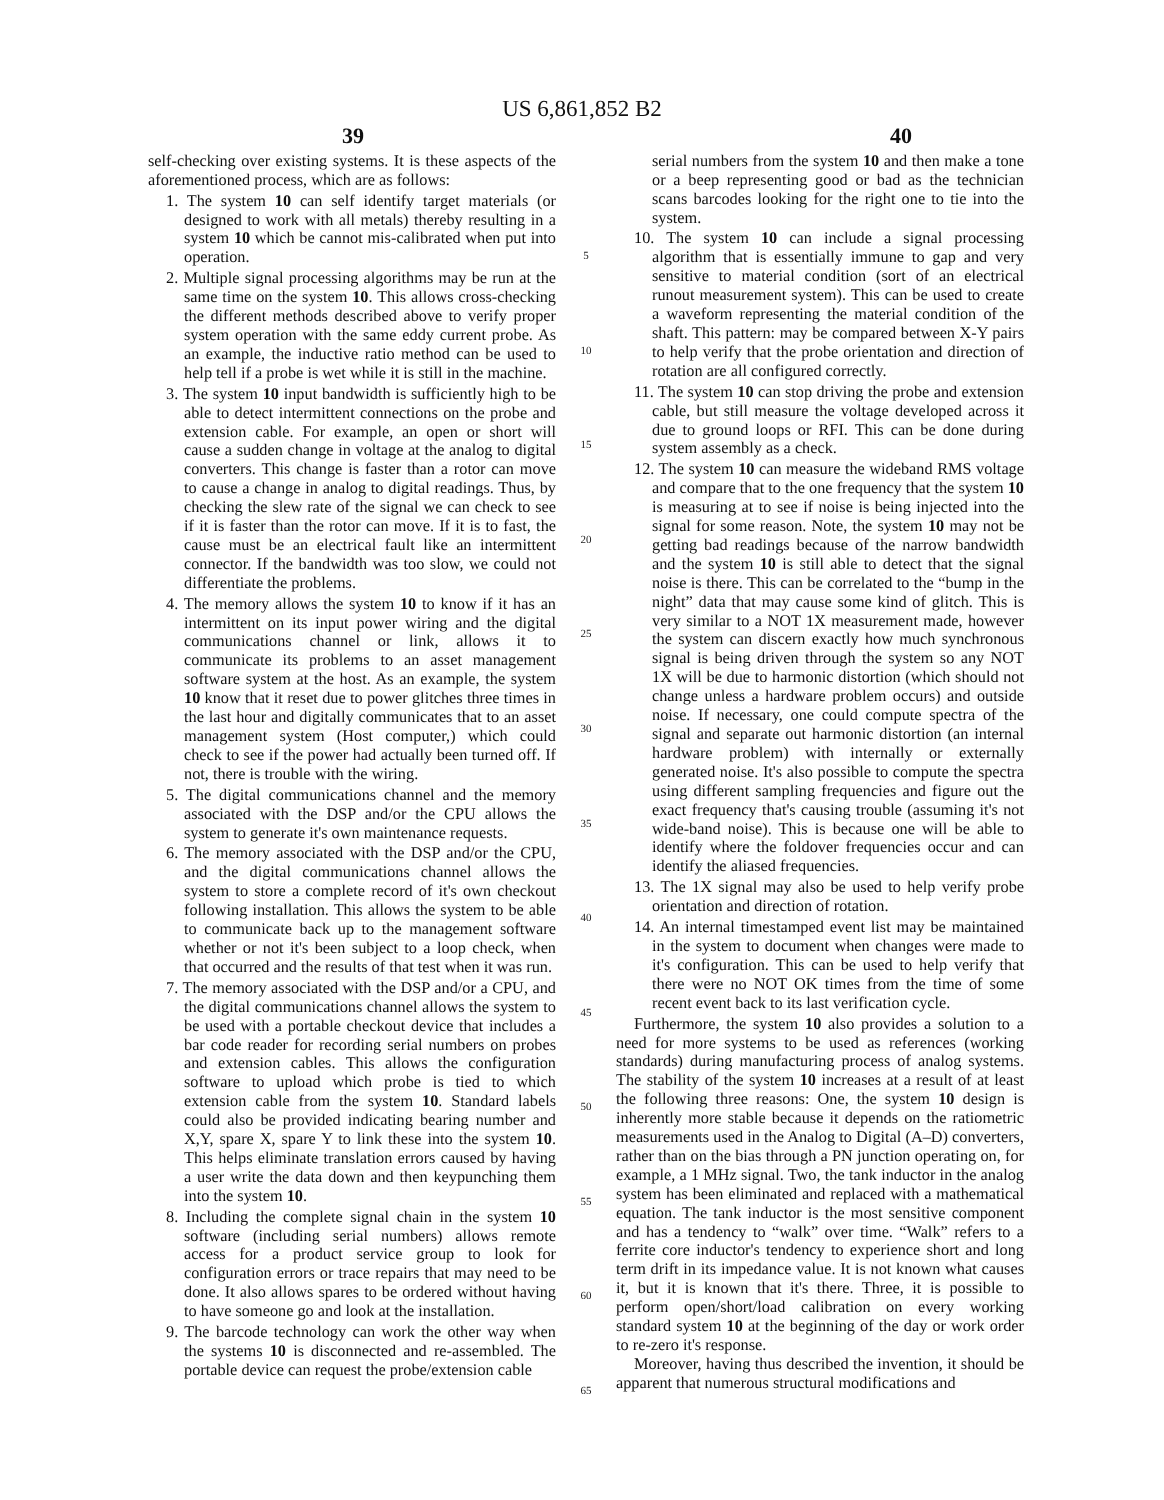US 6,861,852 B2
39 40
self-checking over existing systems. It is these aspects of the aforementioned process, which are as follows:
1. The system 10 can self identify target materials (or designed to work with all metals) thereby resulting in a system 10 which be cannot mis-calibrated when put into operation.
2. Multiple signal processing algorithms may be run at the same time on the system 10. This allows cross-checking the different methods described above to verify proper system operation with the same eddy current probe. As an example, the inductive ratio method can be used to help tell if a probe is wet while it is still in the machine.
3. The system 10 input bandwidth is sufficiently high to be able to detect intermittent connections on the probe and extension cable. For example, an open or short will cause a sudden change in voltage at the analog to digital converters. This change is faster than a rotor can move to cause a change in analog to digital readings. Thus, by checking the slew rate of the signal we can check to see if it is faster than the rotor can move. If it is to fast, the cause must be an electrical fault like an intermittent connector. If the bandwidth was too slow, we could not differentiate the problems.
4. The memory allows the system 10 to know if it has an intermittent on its input power wiring and the digital communications channel or link, allows it to communicate its problems to an asset management software system at the host. As an example, the system 10 know that it reset due to power glitches three times in the last hour and digitally communicates that to an asset management system (Host computer,) which could check to see if the power had actually been turned off. If not, there is trouble with the wiring.
5. The digital communications channel and the memory associated with the DSP and/or the CPU allows the system to generate it's own maintenance requests.
6. The memory associated with the DSP and/or the CPU, and the digital communications channel allows the system to store a complete record of it's own checkout following installation. This allows the system to be able to communicate back up to the management software whether or not it's been subject to a loop check, when that occurred and the results of that test when it was run.
7. The memory associated with the DSP and/or a CPU, and the digital communications channel allows the system to be used with a portable checkout device that includes a bar code reader for recording serial numbers on probes and extension cables. This allows the configuration software to upload which probe is tied to which extension cable from the system 10. Standard labels could also be provided indicating bearing number and X,Y, spare X, spare Y to link these into the system 10. This helps eliminate translation errors caused by having a user write the data down and then keypunching them into the system 10.
8. Including the complete signal chain in the system 10 software (including serial numbers) allows remote access for a product service group to look for configuration errors or trace repairs that may need to be done. It also allows spares to be ordered without having to have someone go and look at the installation.
9. The barcode technology can work the other way when the systems 10 is disconnected and re-assembled. The portable device can request the probe/extension cable
5
10
15
20
25
30
35
40
45
50
55
60
65
serial numbers from the system 10 and then make a tone or a beep representing good or bad as the technician scans barcodes looking for the right one to tie into the system.
10. The system 10 can include a signal processing algorithm that is essentially immune to gap and very sensitive to material condition (sort of an electrical runout measurement system). This can be used to create a waveform representing the material condition of the shaft. This pattern: may be compared between X-Y pairs to help verify that the probe orientation and direction of rotation are all configured correctly.
11. The system 10 can stop driving the probe and extension cable, but still measure the voltage developed across it due to ground loops or RFI. This can be done during system assembly as a check.
12. The system 10 can measure the wideband RMS voltage and compare that to the one frequency that the system 10 is measuring at to see if noise is being injected into the signal for some reason. Note, the system 10 may not be getting bad readings because of the narrow bandwidth and the system 10 is still able to detect that the signal noise is there. This can be correlated to the “bump in the night” data that may cause some kind of glitch. This is very similar to a NOT 1X measurement made, however the system can discern exactly how much synchronous signal is being driven through the system so any NOT 1X will be due to harmonic distortion (which should not change unless a hardware problem occurs) and outside noise. If necessary, one could compute spectra of the signal and separate out harmonic distortion (an internal hardware problem) with internally or externally generated noise. It's also possible to compute the spectra using different sampling frequencies and figure out the exact frequency that's causing trouble (assuming it's not wide-band noise). This is because one will be able to identify where the foldover frequencies occur and can identify the aliased frequencies.
13. The 1X signal may also be used to help verify probe orientation and direction of rotation.
14. An internal timestamped event list may be maintained in the system to document when changes were made to it's configuration. This can be used to help verify that there were no NOT OK times from the time of some recent event back to its last verification cycle.
Furthermore, the system 10 also provides a solution to a need for more systems to be used as references (working standards) during manufacturing process of analog systems. The stability of the system 10 increases at a result of at least the following three reasons: One, the system 10 design is inherently more stable because it depends on the ratiometric measurements used in the Analog to Digital (A–D) converters, rather than on the bias through a PN junction operating on, for example, a 1 MHz signal. Two, the tank inductor in the analog system has been eliminated and replaced with a mathematical equation. The tank inductor is the most sensitive component and has a tendency to “walk” over time. “Walk” refers to a ferrite core inductor's tendency to experience short and long term drift in its impedance value. It is not known what causes it, but it is known that it's there. Three, it is possible to perform open/short/load calibration on every working standard system 10 at the beginning of the day or work order to re-zero it's response.
Moreover, having thus described the invention, it should be apparent that numerous structural modifications and